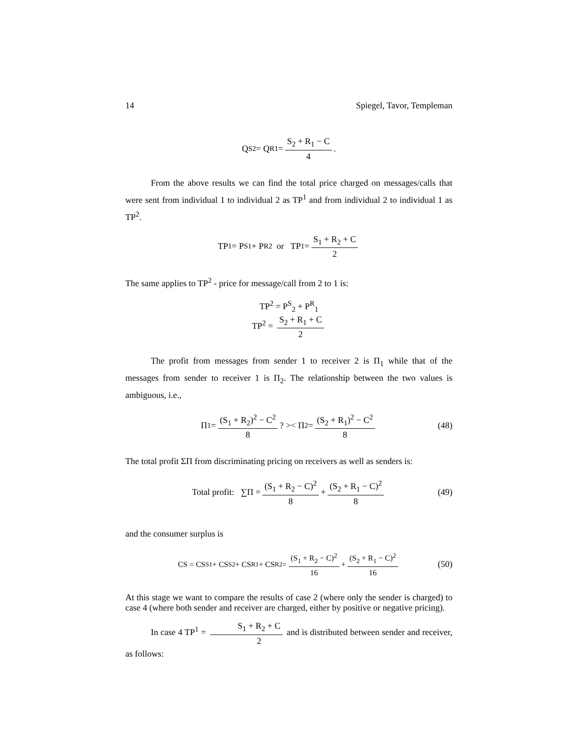14 Spiegel, Tavor, Templeman
Q<sup>S</sup><sub>2</sub> = Q<sup>R</sup><sub>1</sub> = S<sub>2</sub> + R<sub>1</sub> − C 4.
From the above results we can find the total price charged on messages/calls that were sent from individual 1 to individual 2 as TP<sup>1</sup> and from individual 2 to individual 1 as TP<sup>2</sup>.
TP<sup>1</sup> = P<sup>S</sup><sub>1</sub> + P<sup>R</sup><sub>2</sub> or TP<sup>1</sup> = S<sub>1</sub> + R<sub>2</sub> + C 2
The same applies to TP<sup>2</sup> - price for message/call from 2 to 1 is:
TP<sup>2</sup> = P<sup>S</sup><sub>2</sub> + P<sup>R</sup><sub>1</sub>
TP<sup>2</sup> = S<sub>2</sub> + R<sub>1</sub> + C 2
The profit from messages from sender 1 to receiver 2 is Π<sub>1</sub> while that of the messages from sender to receiver 1 is Π<sub>2</sub>. The relationship between the two values is ambiguous, i.e.,
Π<sub>1</sub> = (S<sub>1</sub> + R<sub>2</sub>)<sup>2</sup> − C<sup>2</sup> 8 ? >< Π<sub>2</sub> = (S<sub>2</sub> + R<sub>1</sub>)<sup>2</sup> − C<sup>2</sup> 8 (48)
The total profit ΣΠ from discriminating pricing on receivers as well as senders is:
Total profit: ∑Π = (S<sub>1</sub> + R<sub>2</sub> − C)<sup>2</sup> 8 + (S<sub>2</sub> + R<sub>1</sub> − C)<sup>2</sup> 8 (49)
and the consumer surplus is
CS = CS<sup>S</sup><sub>1</sub> + CS<sup>S</sup><sub>2</sub> + CS<sup>R</sup><sub>1</sub> + CS<sup>R</sup><sub>2</sub> = (S<sub>1</sub> + R<sub>2</sub> − C)<sup>2</sup> 16 + (S<sub>2</sub> + R<sub>1</sub> − C)<sup>2</sup> 16 (50)
At this stage we want to compare the results of case 2 (where only the sender is charged) to case 4 (where both sender and receiver are charged, either by positive or negative pricing).
In case 4 TP<sup>1</sup> = S<sub>1</sub> + R<sub>2</sub> + C 2 and is distributed between sender and receiver, as follows: